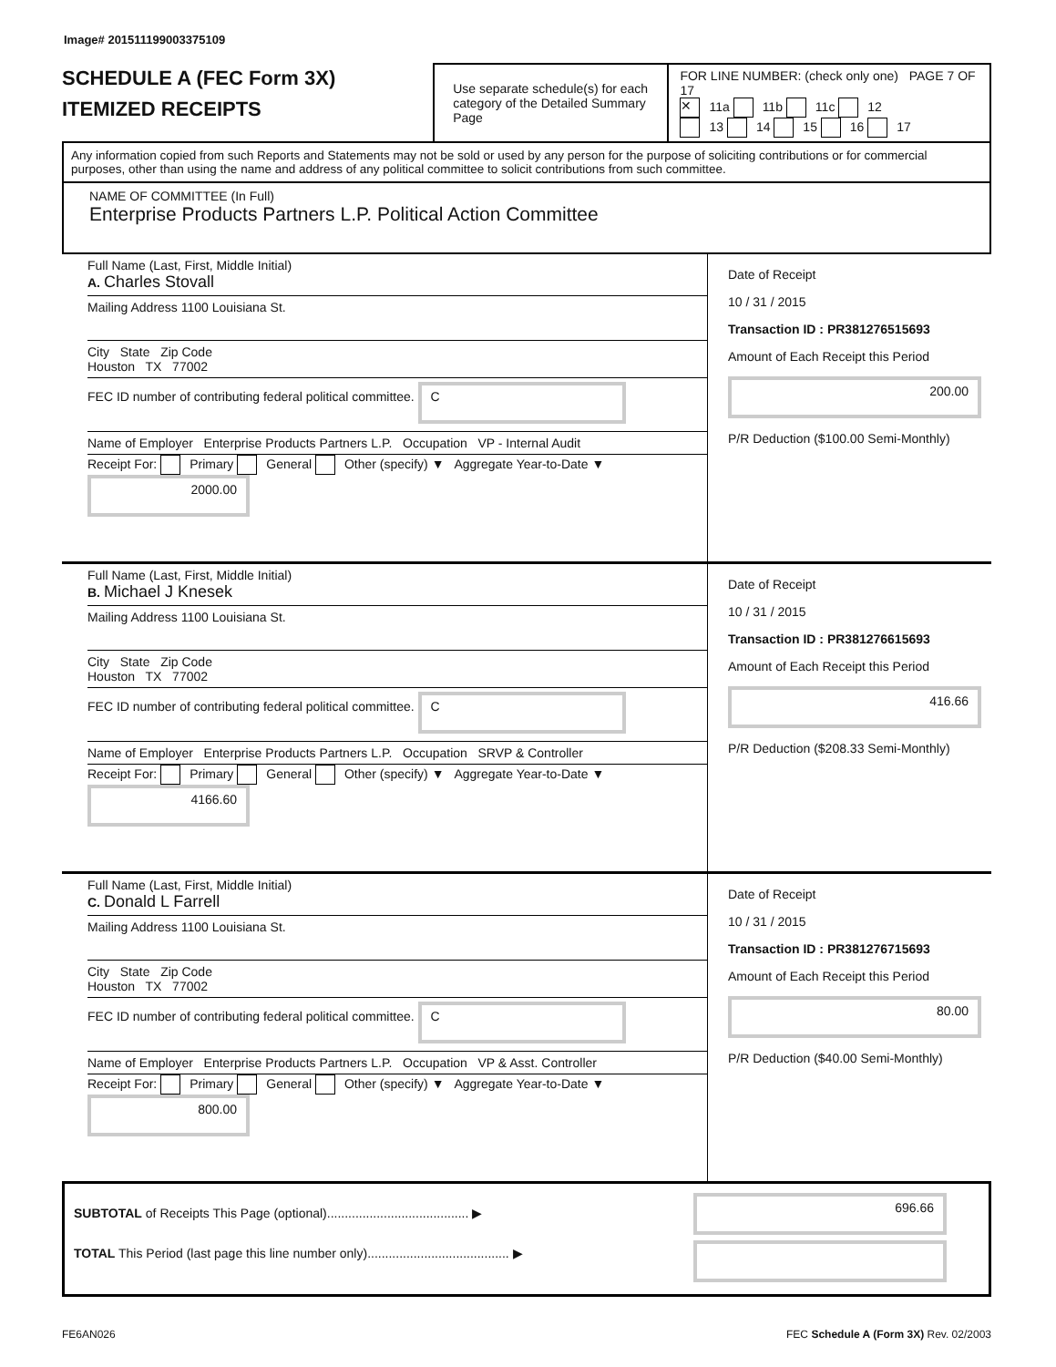Image# 201511199003375109
SCHEDULE A (FEC Form 3X)
ITEMIZED RECEIPTS
Use separate schedule(s) for each category of the Detailed Summary Page
FOR LINE NUMBER: (check only one) PAGE 7 OF 17
✕ 11a 11b 11c 12
13 14 15 16 17
Any information copied from such Reports and Statements may not be sold or used by any person for the purpose of soliciting contributions or for commercial purposes, other than using the name and address of any political committee to solicit contributions from such committee.
NAME OF COMMITTEE (In Full)
Enterprise Products Partners L.P. Political Action Committee
Full Name (Last, First, Middle Initial)
A. Charles Stovall
Mailing Address 1100 Louisiana St.
City State Zip Code
Houston TX 77002
FEC ID number of contributing federal political committee. C
Name of Employer Enterprise Products Partners L.P. Occupation VP - Internal Audit
Receipt For: Primary General Other (specify) ▼ Aggregate Year-to-Date ▼ 2000.00
Date of Receipt
10 / 31 / 2015
Transaction ID : PR381276515693
Amount of Each Receipt this Period
200.00
P/R Deduction ($100.00 Semi-Monthly)
Full Name (Last, First, Middle Initial)
B. Michael J Knesek
Mailing Address 1100 Louisiana St.
City State Zip Code
Houston TX 77002
FEC ID number of contributing federal political committee. C
Name of Employer Enterprise Products Partners L.P. Occupation SRVP & Controller
Receipt For: Primary General Other (specify) ▼ Aggregate Year-to-Date ▼ 4166.60
Date of Receipt
10 / 31 / 2015
Transaction ID : PR381276615693
Amount of Each Receipt this Period
416.66
P/R Deduction ($208.33 Semi-Monthly)
Full Name (Last, First, Middle Initial)
C. Donald L Farrell
Mailing Address 1100 Louisiana St.
City State Zip Code
Houston TX 77002
FEC ID number of contributing federal political committee. C
Name of Employer Enterprise Products Partners L.P. Occupation VP & Asst. Controller
Receipt For: Primary General Other (specify) ▼ Aggregate Year-to-Date ▼ 800.00
Date of Receipt
10 / 31 / 2015
Transaction ID : PR381276715693
Amount of Each Receipt this Period
80.00
P/R Deduction ($40.00 Semi-Monthly)
SUBTOTAL of Receipts This Page (optional)........................................ ▶
TOTAL This Period (last page this line number only)........................................ ▶
696.66
FE6AN026 FEC Schedule A (Form 3X) Rev. 02/2003